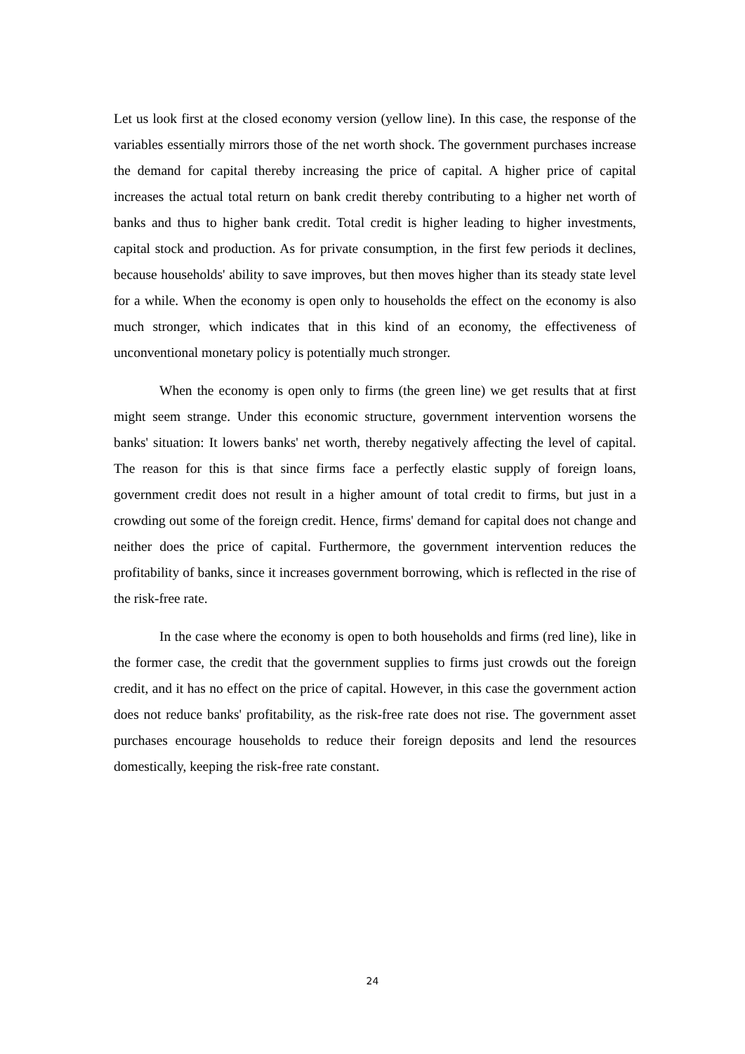Let us look first at the closed economy version (yellow line). In this case, the response of the variables essentially mirrors those of the net worth shock. The government purchases increase the demand for capital thereby increasing the price of capital. A higher price of capital increases the actual total return on bank credit thereby contributing to a higher net worth of banks and thus to higher bank credit. Total credit is higher leading to higher investments, capital stock and production. As for private consumption, in the first few periods it declines, because households' ability to save improves, but then moves higher than its steady state level for a while. When the economy is open only to households the effect on the economy is also much stronger, which indicates that in this kind of an economy, the effectiveness of unconventional monetary policy is potentially much stronger.
When the economy is open only to firms (the green line) we get results that at first might seem strange. Under this economic structure, government intervention worsens the banks' situation: It lowers banks' net worth, thereby negatively affecting the level of capital. The reason for this is that since firms face a perfectly elastic supply of foreign loans, government credit does not result in a higher amount of total credit to firms, but just in a crowding out some of the foreign credit. Hence, firms' demand for capital does not change and neither does the price of capital. Furthermore, the government intervention reduces the profitability of banks, since it increases government borrowing, which is reflected in the rise of the risk-free rate.
In the case where the economy is open to both households and firms (red line), like in the former case, the credit that the government supplies to firms just crowds out the foreign credit, and it has no effect on the price of capital. However, in this case the government action does not reduce banks' profitability, as the risk-free rate does not rise. The government asset purchases encourage households to reduce their foreign deposits and lend the resources domestically, keeping the risk-free rate constant.
24